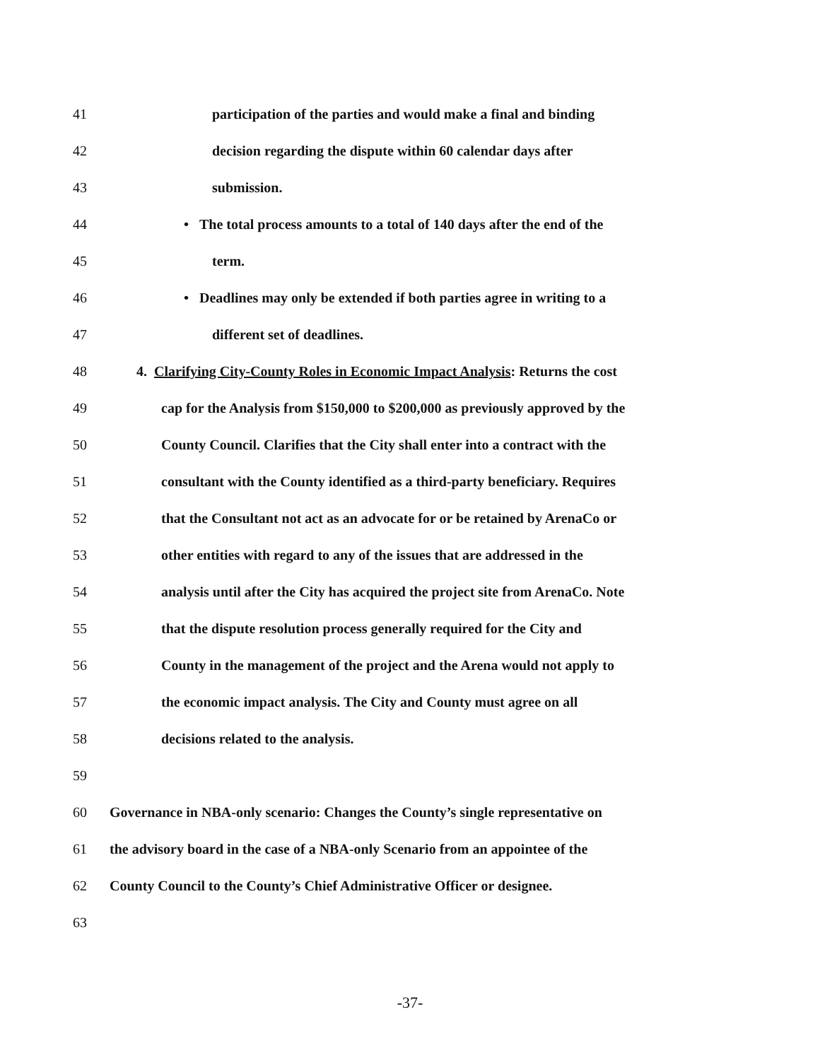41 participation of the parties and would make a final and binding
42 decision regarding the dispute within 60 calendar days after
43 submission.
44 • The total process amounts to a total of 140 days after the end of the
45 term.
46 • Deadlines may only be extended if both parties agree in writing to a
47 different set of deadlines.
48 4. Clarifying City-County Roles in Economic Impact Analysis: Returns the cost
49 cap for the Analysis from $150,000 to $200,000 as previously approved by the
50 County Council. Clarifies that the City shall enter into a contract with the
51 consultant with the County identified as a third-party beneficiary. Requires
52 that the Consultant not act as an advocate for or be retained by ArenaCo or
53 other entities with regard to any of the issues that are addressed in the
54 analysis until after the City has acquired the project site from ArenaCo. Note
55 that the dispute resolution process generally required for the City and
56 County in the management of the project and the Arena would not apply to
57 the economic impact analysis. The City and County must agree on all
58 decisions related to the analysis.
59
60 Governance in NBA-only scenario: Changes the County’s single representative on
61 the advisory board in the case of a NBA-only Scenario from an appointee of the
62 County Council to the County’s Chief Administrative Officer or designee.
63
-37-